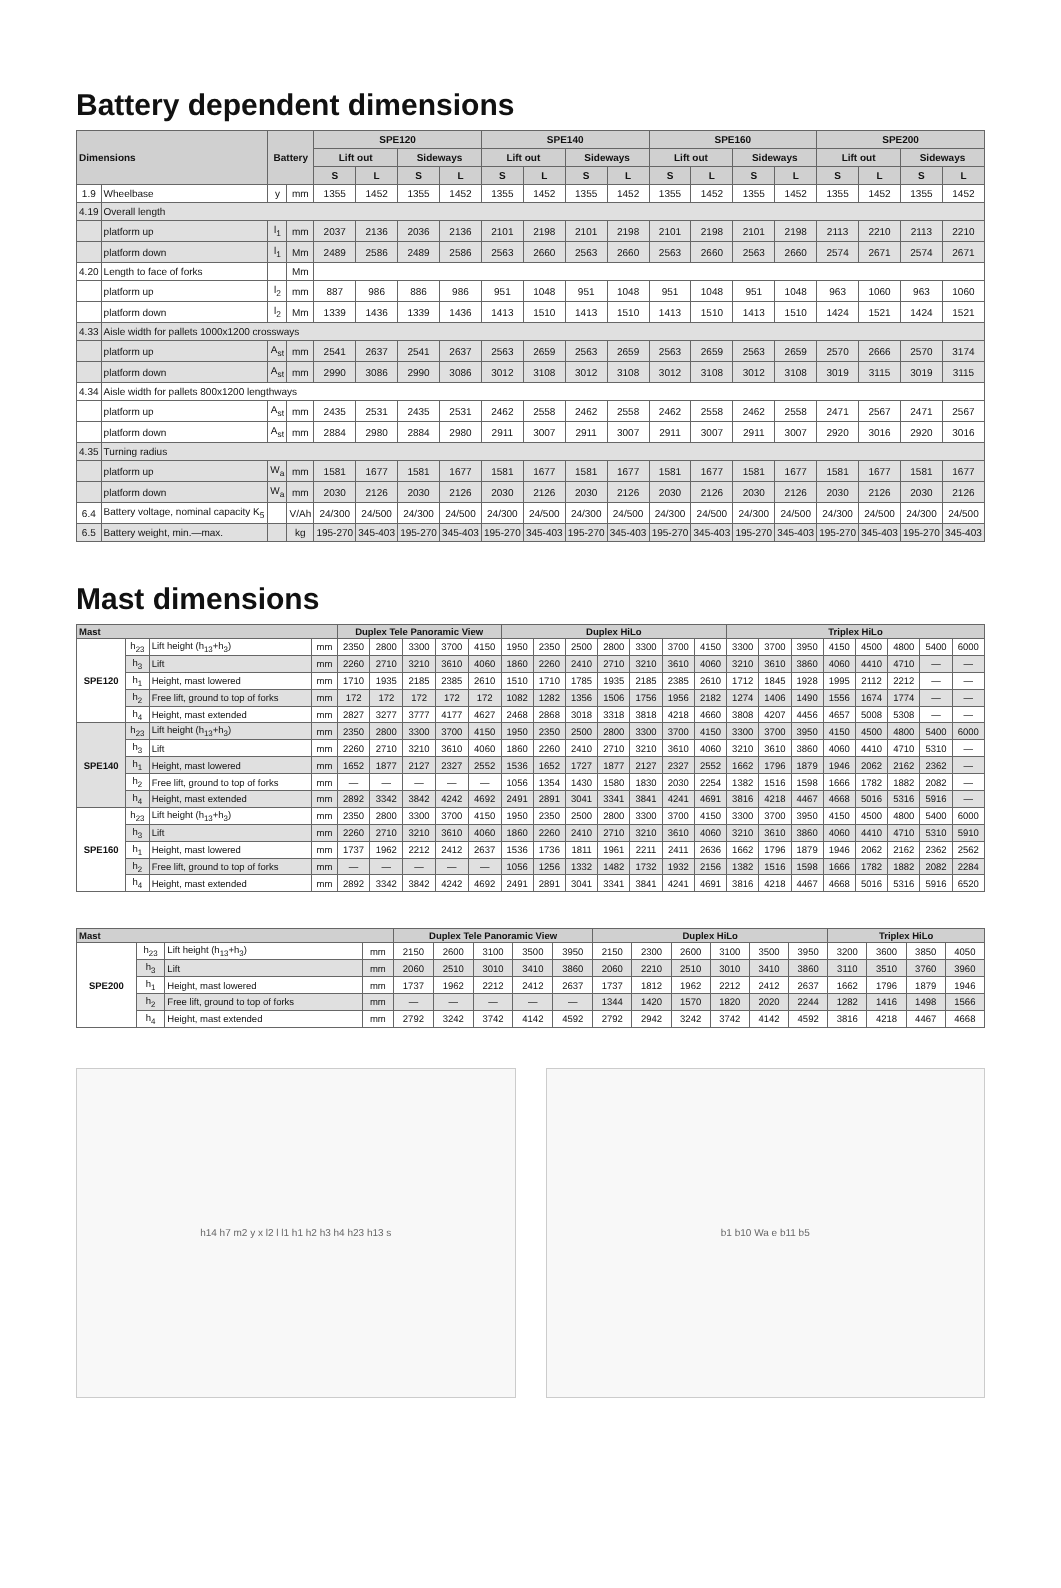Battery dependent dimensions
| Dimensions | | Battery | | SPE120 | | | | SPE140 | | | | SPE160 | | | | SPE200 | | | |
| --- | --- | --- | --- | --- | --- | --- | --- | --- | --- | --- | --- | --- | --- | --- | --- | --- | --- | --- | --- |
| | | | | Lift out | | Sideways | | Lift out | | Sideways | | Lift out | | Sideways | | Lift out | | Sideways | |
| | | | | S | L | S | L | S | L | S | L | S | L | S | L | S | L | S | L |
| 1.9 | Wheelbase | y | mm | 1355 | 1452 | 1355 | 1452 | 1355 | 1452 | 1355 | 1452 | 1355 | 1452 | 1355 | 1452 | 1355 | 1452 | 1355 | 1452 |
| 4.19 | Overall length | | | | | | | | | | | | | | | | | | |
| | platform up | l<sub>1</sub> | mm | 2037 | 2136 | 2036 | 2136 | 2101 | 2198 | 2101 | 2198 | 2101 | 2198 | 2101 | 2198 | 2113 | 2210 | 2113 | 2210 |
| | platform down | l<sub>1</sub> | Mm | 2489 | 2586 | 2489 | 2586 | 2563 | 2660 | 2563 | 2660 | 2563 | 2660 | 2563 | 2660 | 2574 | 2671 | 2574 | 2671 |
| 4.20 | Length to face of forks | | Mm | | | | | | | | | | | | | | | | |
| | platform up | l<sub>2</sub> | mm | 887 | 986 | 886 | 986 | 951 | 1048 | 951 | 1048 | 951 | 1048 | 951 | 1048 | 963 | 1060 | 963 | 1060 |
| | platform down | l<sub>2</sub> | Mm | 1339 | 1436 | 1339 | 1436 | 1413 | 1510 | 1413 | 1510 | 1413 | 1510 | 1413 | 1510 | 1424 | 1521 | 1424 | 1521 |
| 4.33 | Aisle width for pallets 1000x1200 crossways | | | | | | | | | | | | | | | | | | |
| | platform up | A<sub>st</sub> | mm | 2541 | 2637 | 2541 | 2637 | 2563 | 2659 | 2563 | 2659 | 2563 | 2659 | 2563 | 2659 | 2570 | 2666 | 2570 | 3174 |
| | platform down | A<sub>st</sub> | mm | 2990 | 3086 | 2990 | 3086 | 3012 | 3108 | 3012 | 3108 | 3012 | 3108 | 3012 | 3108 | 3019 | 3115 | 3019 | 3115 |
| 4.34 | Aisle width for pallets 800x1200 lengthways | | | | | | | | | | | | | | | | | | |
| | platform up | A<sub>st</sub> | mm | 2435 | 2531 | 2435 | 2531 | 2462 | 2558 | 2462 | 2558 | 2462 | 2558 | 2462 | 2558 | 2471 | 2567 | 2471 | 2567 |
| | platform down | A<sub>st</sub> | mm | 2884 | 2980 | 2884 | 2980 | 2911 | 3007 | 2911 | 3007 | 2911 | 3007 | 2911 | 3007 | 2920 | 3016 | 2920 | 3016 |
| 4.35 | Turning radius | | | | | | | | | | | | | | | | | | |
| | platform up | W<sub>a</sub> | mm | 1581 | 1677 | 1581 | 1677 | 1581 | 1677 | 1581 | 1677 | 1581 | 1677 | 1581 | 1677 | 1581 | 1677 | 1581 | 1677 |
| | platform down | W<sub>a</sub> | mm | 2030 | 2126 | 2030 | 2126 | 2030 | 2126 | 2030 | 2126 | 2030 | 2126 | 2030 | 2126 | 2030 | 2126 | 2030 | 2126 |
| 6.4 | Battery voltage, nominal capacity K<sub>5</sub> | | V/Ah | 24/300 | 24/500 | 24/300 | 24/500 | 24/300 | 24/500 | 24/300 | 24/500 | 24/300 | 24/500 | 24/300 | 24/500 | 24/300 | 24/500 | 24/300 | 24/500 |
| 6.5 | Battery weight, min.—max. | | kg | 195-270 | 345-403 | 195-270 | 345-403 | 195-270 | 345-403 | 195-270 | 345-403 | 195-270 | 345-403 | 195-270 | 345-403 | 195-270 | 345-403 | 195-270 | 345-403 |
Mast dimensions
| Mast | | | | Duplex Tele Panoramic View | | | | | Duplex HiLo | | | | | | | Triplex HiLo | | | | | | | |
| --- | --- | --- | --- | --- | --- | --- | --- | --- | --- | --- | --- | --- | --- | --- | --- | --- | --- | --- | --- | --- | --- | --- | --- |
| SPE120 | h<sub>23</sub> | Lift height (h<sub>13</sub>+h<sub>3</sub>) | mm | 2350 | 2800 | 3300 | 3700 | 4150 | 1950 | 2350 | 2500 | 2800 | 3300 | 3700 | 4150 | 3300 | 3700 | 3950 | 4150 | 4500 | 4800 | 5400 | 6000 |
| | h<sub>3</sub> | Lift | mm | 2260 | 2710 | 3210 | 3610 | 4060 | 1860 | 2260 | 2410 | 2710 | 3210 | 3610 | 4060 | 3210 | 3610 | 3860 | 4060 | 4410 | 4710 | — | — |
| | h<sub>1</sub> | Height, mast lowered | mm | 1710 | 1935 | 2185 | 2385 | 2610 | 1510 | 1710 | 1785 | 1935 | 2185 | 2385 | 2610 | 1712 | 1845 | 1928 | 1995 | 2112 | 2212 | — | — |
| | h<sub>2</sub> | Free lift, ground to top of forks | mm | 172 | 172 | 172 | 172 | 172 | 1082 | 1282 | 1356 | 1506 | 1756 | 1956 | 2182 | 1274 | 1406 | 1490 | 1556 | 1674 | 1774 | — | — |
| | h<sub>4</sub> | Height, mast extended | mm | 2827 | 3277 | 3777 | 4177 | 4627 | 2468 | 2868 | 3018 | 3318 | 3818 | 4218 | 4660 | 3808 | 4207 | 4456 | 4657 | 5008 | 5308 | — | — |
| SPE140 | h<sub>23</sub> | Lift height (h<sub>13</sub>+h<sub>3</sub>) | mm | 2350 | 2800 | 3300 | 3700 | 4150 | 1950 | 2350 | 2500 | 2800 | 3300 | 3700 | 4150 | 3300 | 3700 | 3950 | 4150 | 4500 | 4800 | 5400 | 6000 |
| | h<sub>3</sub> | Lift | mm | 2260 | 2710 | 3210 | 3610 | 4060 | 1860 | 2260 | 2410 | 2710 | 3210 | 3610 | 4060 | 3210 | 3610 | 3860 | 4060 | 4410 | 4710 | 5310 | — |
| | h<sub>1</sub> | Height, mast lowered | mm | 1652 | 1877 | 2127 | 2327 | 2552 | 1536 | 1652 | 1727 | 1877 | 2127 | 2327 | 2552 | 1662 | 1796 | 1879 | 1946 | 2062 | 2162 | 2362 | — |
| | h<sub>2</sub> | Free lift, ground to top of forks | mm | — | — | — | — | — | 1056 | 1354 | 1430 | 1580 | 1830 | 2030 | 2254 | 1382 | 1516 | 1598 | 1666 | 1782 | 1882 | 2082 | — |
| | h<sub>4</sub> | Height, mast extended | mm | 2892 | 3342 | 3842 | 4242 | 4692 | 2491 | 2891 | 3041 | 3341 | 3841 | 4241 | 4691 | 3816 | 4218 | 4467 | 4668 | 5016 | 5316 | 5916 | — |
| SPE160 | h<sub>23</sub> | Lift height (h<sub>13</sub>+h<sub>3</sub>) | mm | 2350 | 2800 | 3300 | 3700 | 4150 | 1950 | 2350 | 2500 | 2800 | 3300 | 3700 | 4150 | 3300 | 3700 | 3950 | 4150 | 4500 | 4800 | 5400 | 6000 |
| | h<sub>3</sub> | Lift | mm | 2260 | 2710 | 3210 | 3610 | 4060 | 1860 | 2260 | 2410 | 2710 | 3210 | 3610 | 4060 | 3210 | 3610 | 3860 | 4060 | 4410 | 4710 | 5310 | 5910 |
| | h<sub>1</sub> | Height, mast lowered | mm | 1737 | 1962 | 2212 | 2412 | 2637 | 1536 | 1736 | 1811 | 1961 | 2211 | 2411 | 2636 | 1662 | 1796 | 1879 | 1946 | 2062 | 2162 | 2362 | 2562 |
| | h<sub>2</sub> | Free lift, ground to top of forks | mm | — | — | — | — | — | 1056 | 1256 | 1332 | 1482 | 1732 | 1932 | 2156 | 1382 | 1516 | 1598 | 1666 | 1782 | 1882 | 2082 | 2284 |
| | h<sub>4</sub> | Height, mast extended | mm | 2892 | 3342 | 3842 | 4242 | 4692 | 2491 | 2891 | 3041 | 3341 | 3841 | 4241 | 4691 | 3816 | 4218 | 4467 | 4668 | 5016 | 5316 | 5916 | 6520 |
| Mast | | | | Duplex Tele Panoramic View | | | | | Duplex HiLo | | | | | | Triplex HiLo | | | |
| --- | --- | --- | --- | --- | --- | --- | --- | --- | --- | --- | --- | --- | --- | --- | --- | --- | --- | --- |
| SPE200 | h<sub>23</sub> | Lift height (h<sub>13</sub>+h<sub>3</sub>) | mm | 2150 | 2600 | 3100 | 3500 | 3950 | 2150 | 2300 | 2600 | 3100 | 3500 | 3950 | 3200 | 3600 | 3850 | 4050 |
| | h<sub>3</sub> | Lift | mm | 2060 | 2510 | 3010 | 3410 | 3860 | 2060 | 2210 | 2510 | 3010 | 3410 | 3860 | 3110 | 3510 | 3760 | 3960 |
| | h<sub>1</sub> | Height, mast lowered | mm | 1737 | 1962 | 2212 | 2412 | 2637 | 1737 | 1812 | 1962 | 2212 | 2412 | 2637 | 1662 | 1796 | 1879 | 1946 |
| | h<sub>2</sub> | Free lift, ground to top of forks | mm | — | — | — | — | — | 1344 | 1420 | 1570 | 1820 | 2020 | 2244 | 1282 | 1416 | 1498 | 1566 |
| | h<sub>4</sub> | Height, mast extended | mm | 2792 | 3242 | 3742 | 4142 | 4592 | 2792 | 2942 | 3242 | 3742 | 4142 | 4592 | 3816 | 4218 | 4467 | 4668 |
h14 h7 m2 y x l2 l l1 h1 h2 h3 h4 h23 h13 s
b1 b10 Wa e b11 b5